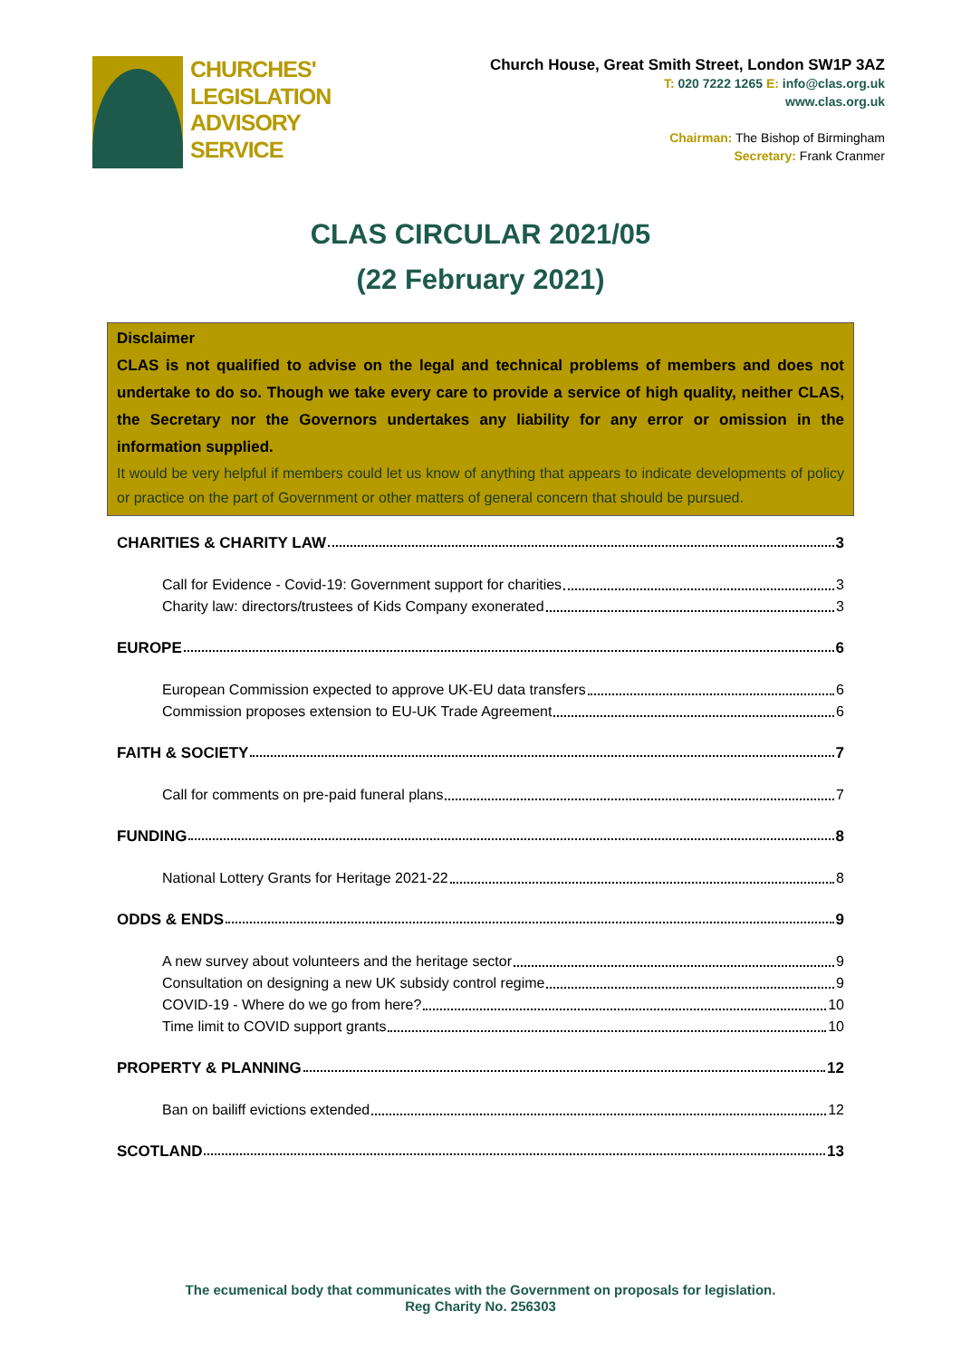CHURCHES'
LEGISLATION
ADVISORY
SERVICE
Church House, Great Smith Street, London SW1P 3AZ
T: 020 7222 1265 E: info@clas.org.uk
www.clas.org.uk
Chairman: The Bishop of Birmingham
Secretary: Frank Cranmer
CLAS CIRCULAR 2021/05
(22 February 2021)
Disclaimer
CLAS is not qualified to advise on the legal and technical problems of members and does not undertake to do so. Though we take every care to provide a service of high quality, neither CLAS, the Secretary nor the Governors undertakes any liability for any error or omission in the information supplied.
It would be very helpful if members could let us know of anything that appears to indicate developments of policy or practice on the part of Government or other matters of general concern that should be pursued.
CHARITIES & CHARITY LAW 3
Call for Evidence - Covid-19: Government support for charities 3
Charity law: directors/trustees of Kids Company exonerated 3
EUROPE 6
European Commission expected to approve UK-EU data transfers 6
Commission proposes extension to EU-UK Trade Agreement 6
FAITH & SOCIETY 7
Call for comments on pre-paid funeral plans 7
FUNDING 8
National Lottery Grants for Heritage 2021-22 8
ODDS & ENDS 9
A new survey about volunteers and the heritage sector 9
Consultation on designing a new UK subsidy control regime 9
COVID-19 - Where do we go from here? 10
Time limit to COVID support grants 10
PROPERTY & PLANNING 12
Ban on bailiff evictions extended 12
SCOTLAND 13
The ecumenical body that communicates with the Government on proposals for legislation.
Reg Charity No. 256303